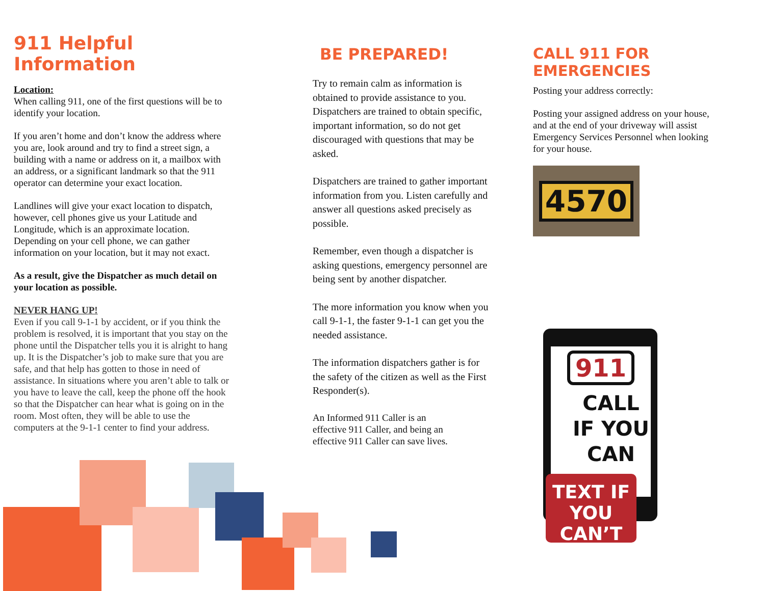911 Helpful Information
Location:
When calling 911, one of the first questions will be to identify your location.
If you aren’t home and don’t know the address where you are, look around and try to find a street sign, a building with a name or address on it, a mailbox with an address, or a significant landmark so that the 911 operator can determine your exact location.
Landlines will give your exact location to dispatch, however, cell phones give us your Latitude and Longitude, which is an approximate location. Depending on your cell phone, we can gather information on your location, but it may not exact.
As a result, give the Dispatcher as much detail on your location as possible.
NEVER HANG UP!
Even if you call 9-1-1 by accident, or if you think the problem is resolved, it is important that you stay on the phone until the Dispatcher tells you it is alright to hang up. It is the Dispatcher’s job to make sure that you are safe, and that help has gotten to those in need of assistance. In situations where you aren’t able to talk or you have to leave the call, keep the phone off the hook so that the Dispatcher can hear what is going on in the room. Most often, they will be able to use the computers at the 9-1-1 center to find your address.
BE PREPARED!
Try to remain calm as information is obtained to provide assistance to you. Dispatchers are trained to obtain specific, important information, so do not get discouraged with questions that may be asked.
Dispatchers are trained to gather important information from you. Listen carefully and answer all questions asked precisely as possible.
Remember, even though a dispatcher is asking questions, emergency personnel are being sent by another dispatcher.
The more information you know when you call 9-1-1, the faster 9-1-1 can get you the needed assistance.
The information dispatchers gather is for the safety of the citizen as well as the First Responder(s).
An Informed 911 Caller is an
effective 911 Caller, and being an
effective 911 Caller can save lives.
CALL 911 FOR EMERGENCIES
Posting your address correctly:
Posting your assigned address on your house, and at the end of your driveway will assist Emergency Services Personnel when looking for your house.
4570
911
CALL IF YOU CAN
TEXT IF
YOU CAN’T